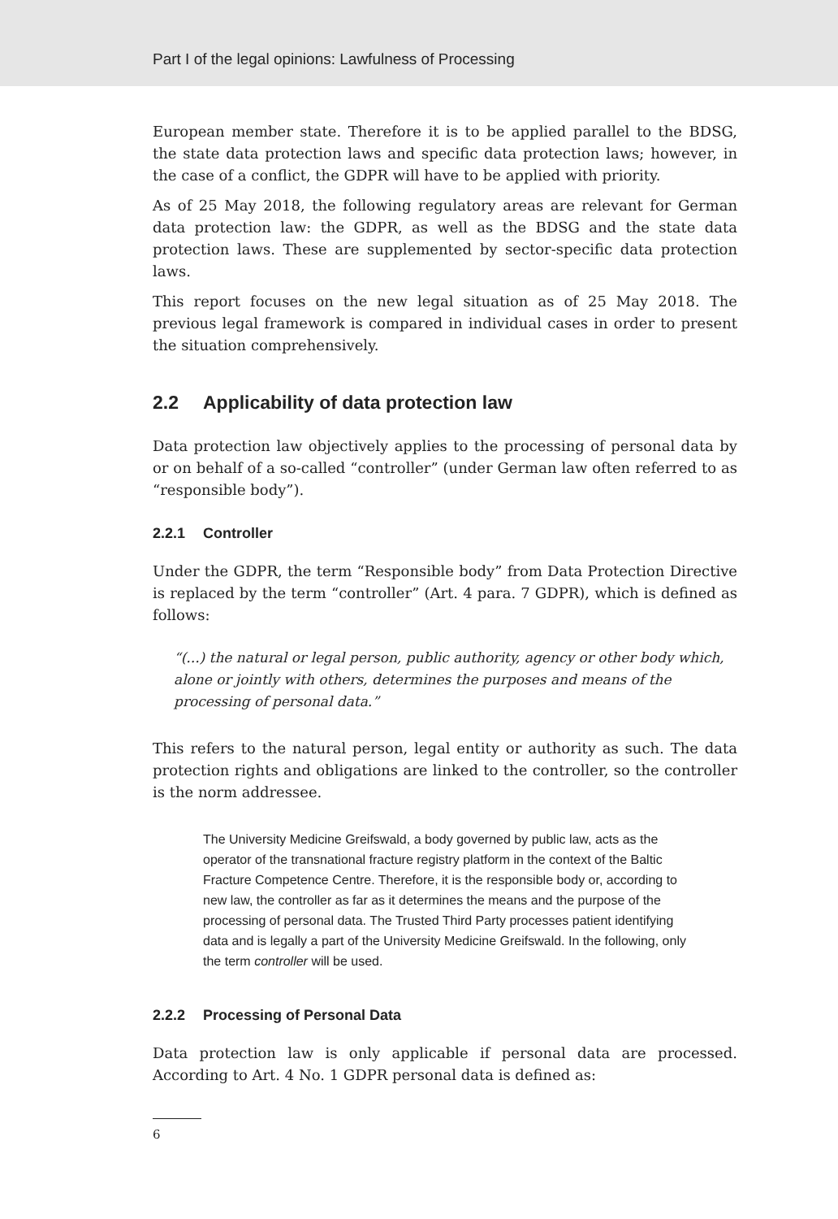Part I of the legal opinions: Lawfulness of Processing
European member state. Therefore it is to be applied parallel to the BDSG, the state data protection laws and specific data protection laws; however, in the case of a conflict, the GDPR will have to be applied with priority.
As of 25 May 2018, the following regulatory areas are relevant for German data protection law: the GDPR, as well as the BDSG and the state data protection laws. These are supplemented by sector-specific data protection laws.
This report focuses on the new legal situation as of 25 May 2018. The previous legal framework is compared in individual cases in order to present the situation comprehensively.
2.2 Applicability of data protection law
Data protection law objectively applies to the processing of personal data by or on behalf of a so-called “controller” (under German law often referred to as “responsible body”).
2.2.1 Controller
Under the GDPR, the term “Responsible body” from Data Protection Directive is replaced by the term “controller” (Art. 4 para. 7 GDPR), which is defined as follows:
“(...) the natural or legal person, public authority, agency or other body which, alone or jointly with others, determines the purposes and means of the processing of personal data.”
This refers to the natural person, legal entity or authority as such. The data protection rights and obligations are linked to the controller, so the controller is the norm addressee.
The University Medicine Greifswald, a body governed by public law, acts as the operator of the transnational fracture registry platform in the context of the Baltic Fracture Competence Centre. Therefore, it is the responsible body or, according to new law, the controller as far as it determines the means and the purpose of the processing of personal data. The Trusted Third Party processes patient identifying data and is legally a part of the University Medicine Greifswald. In the following, only the term controller will be used.
2.2.2 Processing of Personal Data
Data protection law is only applicable if personal data are processed. According to Art. 4 No. 1 GDPR personal data is defined as:
6